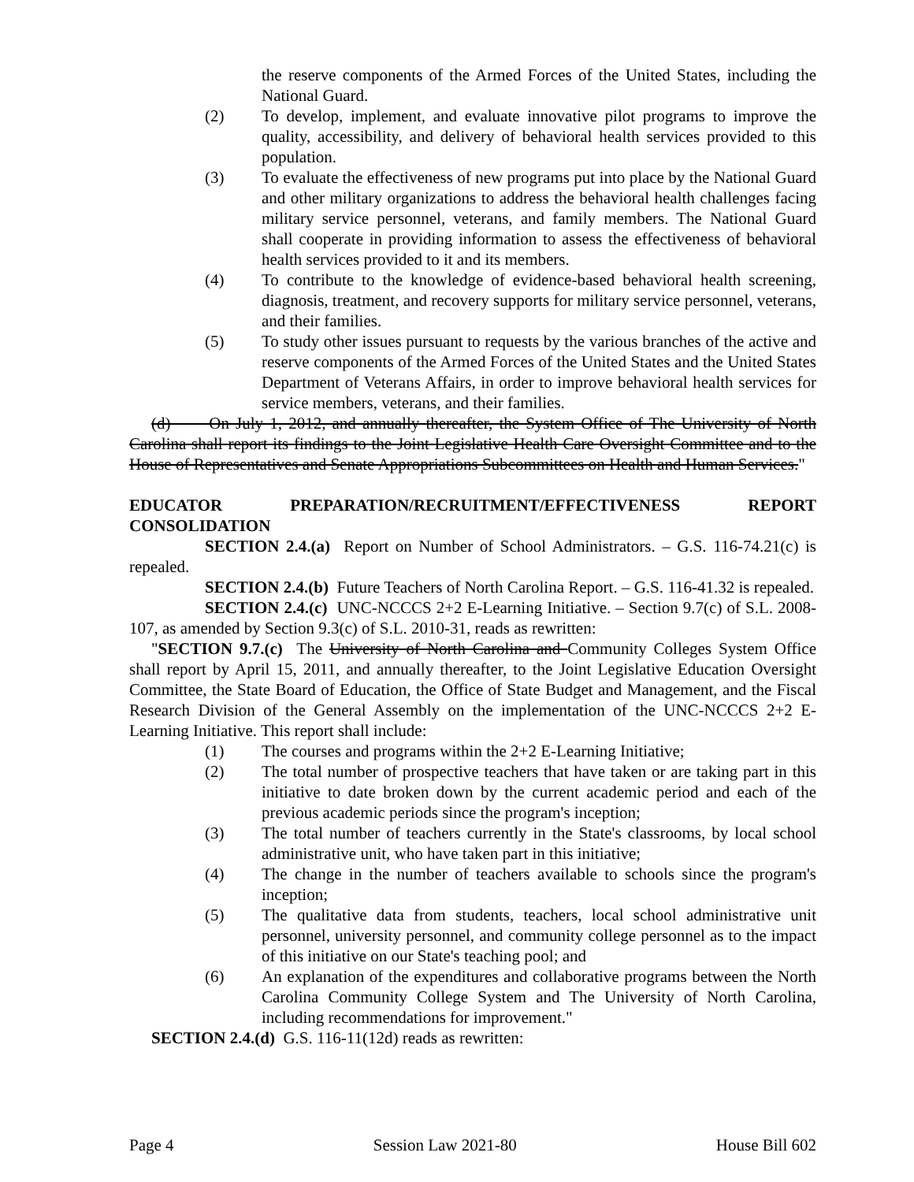the reserve components of the Armed Forces of the United States, including the National Guard.
(2) To develop, implement, and evaluate innovative pilot programs to improve the quality, accessibility, and delivery of behavioral health services provided to this population.
(3) To evaluate the effectiveness of new programs put into place by the National Guard and other military organizations to address the behavioral health challenges facing military service personnel, veterans, and family members. The National Guard shall cooperate in providing information to assess the effectiveness of behavioral health services provided to it and its members.
(4) To contribute to the knowledge of evidence-based behavioral health screening, diagnosis, treatment, and recovery supports for military service personnel, veterans, and their families.
(5) To study other issues pursuant to requests by the various branches of the active and reserve components of the Armed Forces of the United States and the United States Department of Veterans Affairs, in order to improve behavioral health services for service members, veterans, and their families.
(d) On July 1, 2012, and annually thereafter, the System Office of The University of North Carolina shall report its findings to the Joint Legislative Health Care Oversight Committee and to the House of Representatives and Senate Appropriations Subcommittees on Health and Human Services."
EDUCATOR PREPARATION/RECRUITMENT/EFFECTIVENESS REPORT CONSOLIDATION
SECTION 2.4.(a) Report on Number of School Administrators. – G.S. 116-74.21(c) is repealed.
SECTION 2.4.(b) Future Teachers of North Carolina Report. – G.S. 116-41.32 is repealed.
SECTION 2.4.(c) UNC-NCCCS 2+2 E-Learning Initiative. – Section 9.7(c) of S.L. 2008-107, as amended by Section 9.3(c) of S.L. 2010-31, reads as rewritten:
"SECTION 9.7.(c) The University of North Carolina and Community Colleges System Office shall report by April 15, 2011, and annually thereafter, to the Joint Legislative Education Oversight Committee, the State Board of Education, the Office of State Budget and Management, and the Fiscal Research Division of the General Assembly on the implementation of the UNC-NCCCS 2+2 E-Learning Initiative. This report shall include:
(1) The courses and programs within the 2+2 E-Learning Initiative;
(2) The total number of prospective teachers that have taken or are taking part in this initiative to date broken down by the current academic period and each of the previous academic periods since the program's inception;
(3) The total number of teachers currently in the State's classrooms, by local school administrative unit, who have taken part in this initiative;
(4) The change in the number of teachers available to schools since the program's inception;
(5) The qualitative data from students, teachers, local school administrative unit personnel, university personnel, and community college personnel as to the impact of this initiative on our State's teaching pool; and
(6) An explanation of the expenditures and collaborative programs between the North Carolina Community College System and The University of North Carolina, including recommendations for improvement."
SECTION 2.4.(d) G.S. 116-11(12d) reads as rewritten:
Page 4 Session Law 2021-80 House Bill 602